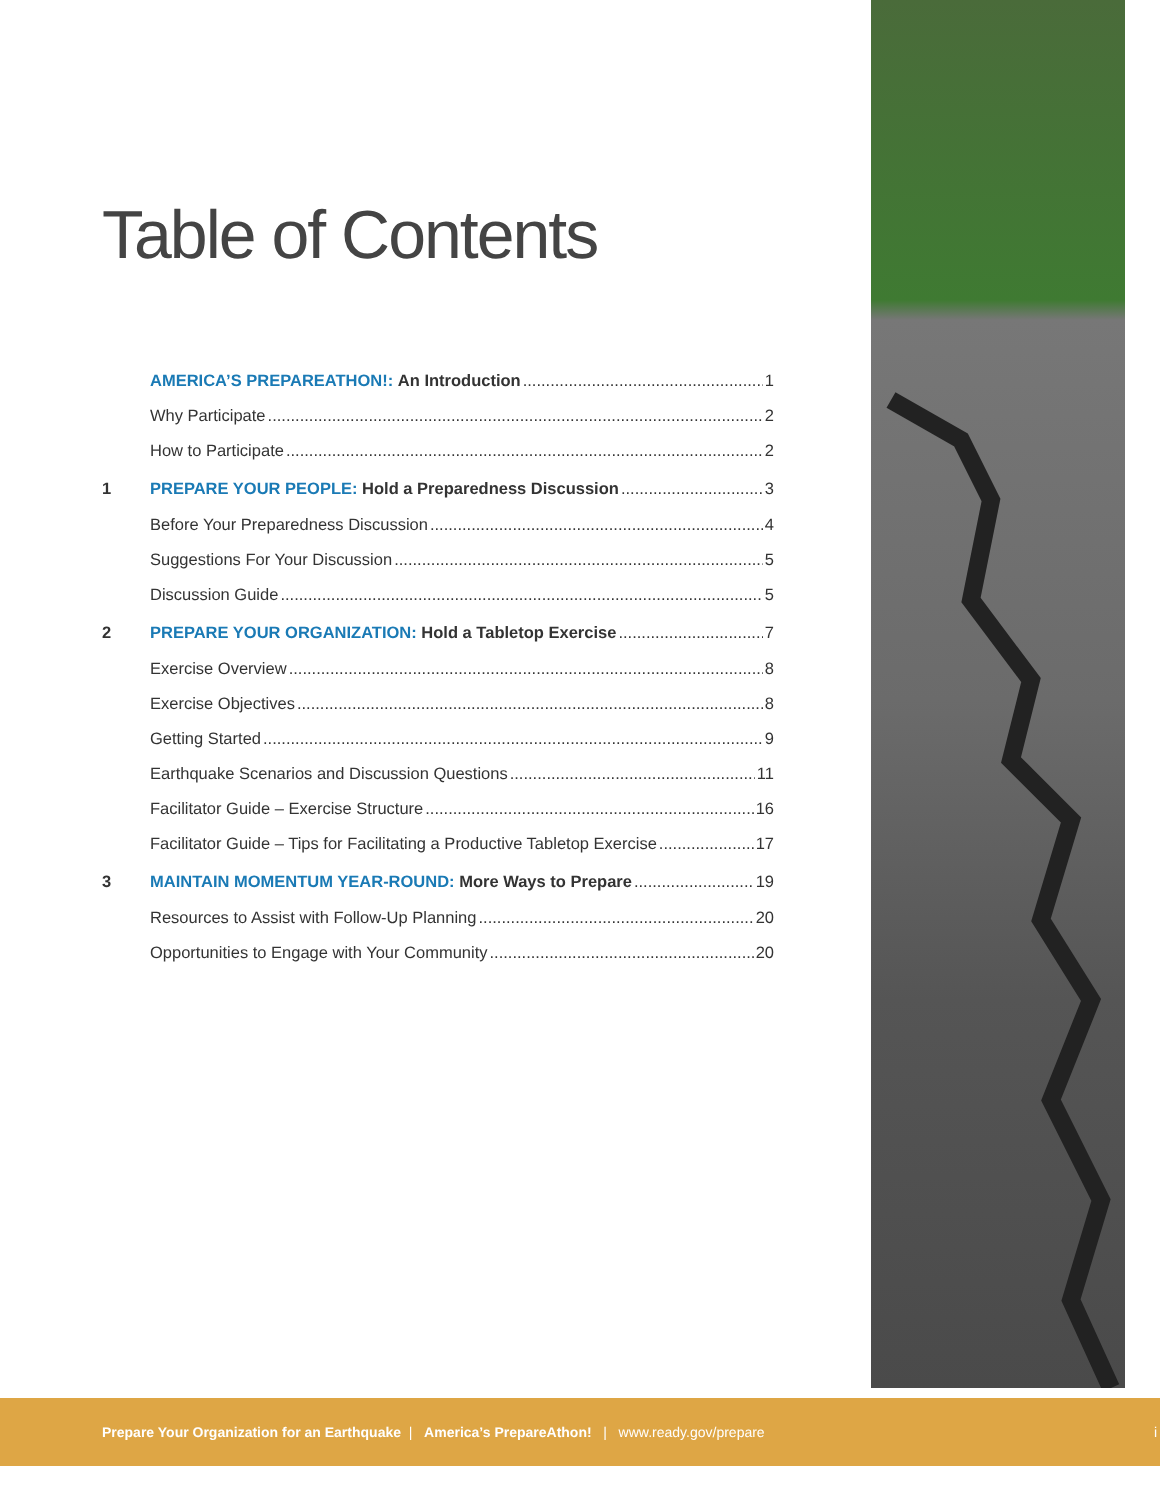Table of Contents
AMERICA’S PREPAREATHON!: An Introduction 1
Why Participate 2
How to Participate 2
1 PREPARE YOUR PEOPLE: Hold a Preparedness Discussion 3
Before Your Preparedness Discussion 4
Suggestions For Your Discussion 5
Discussion Guide 5
2 PREPARE YOUR ORGANIZATION: Hold a Tabletop Exercise 7
Exercise Overview 8
Exercise Objectives 8
Getting Started 9
Earthquake Scenarios and Discussion Questions 11
Facilitator Guide – Exercise Structure 16
Facilitator Guide – Tips for Facilitating a Productive Tabletop Exercise 17
3 MAINTAIN MOMENTUM YEAR-ROUND: More Ways to Prepare 19
Resources to Assist with Follow-Up Planning 20
Opportunities to Engage with Your Community 20
Prepare Your Organization for an Earthquake | America’s PrepareAthon! | www.ready.gov/prepare i